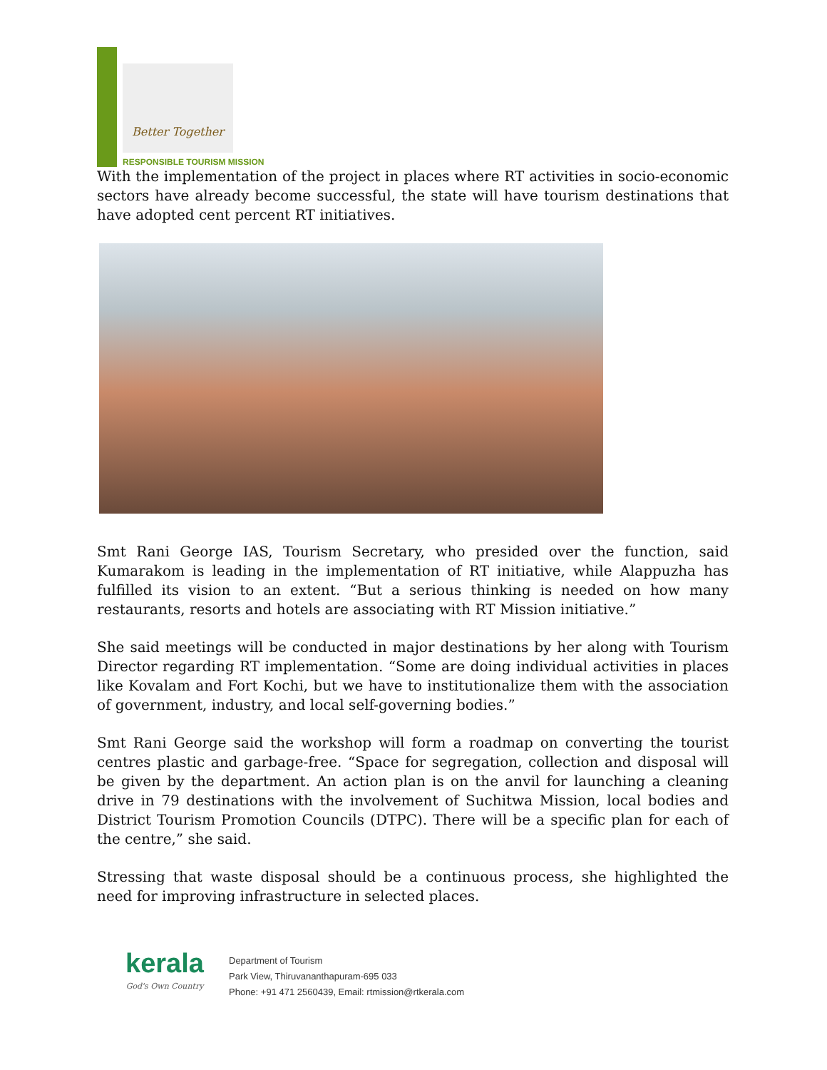Better Together
RESPONSIBLE TOURISM MISSION
With the implementation of the project in places where RT activities in socio-economic sectors have already become successful, the state will have tourism destinations that have adopted cent percent RT initiatives.
Smt Rani George IAS, Tourism Secretary, who presided over the function, said Kumarakom is leading in the implementation of RT initiative, while Alappuzha has fulfilled its vision to an extent. “But a serious thinking is needed on how many restaurants, resorts and hotels are associating with RT Mission initiative.”
She said meetings will be conducted in major destinations by her along with Tourism Director regarding RT implementation. “Some are doing individual activities in places like Kovalam and Fort Kochi, but we have to institutionalize them with the association of government, industry, and local self-governing bodies.”
Smt Rani George said the workshop will form a roadmap on converting the tourist centres plastic and garbage-free. “Space for segregation, collection and disposal will be given by the department. An action plan is on the anvil for launching a cleaning drive in 79 destinations with the involvement of Suchitwa Mission, local bodies and District Tourism Promotion Councils (DTPC). There will be a specific plan for each of the centre,” she said.
Stressing that waste disposal should be a continuous process, she highlighted the need for improving infrastructure in selected places.
kerala
God's Own Country
Department of Tourism
Park View, Thiruvananthapuram-695 033
Phone: +91 471 2560439, Email: rtmission@rtkerala.com